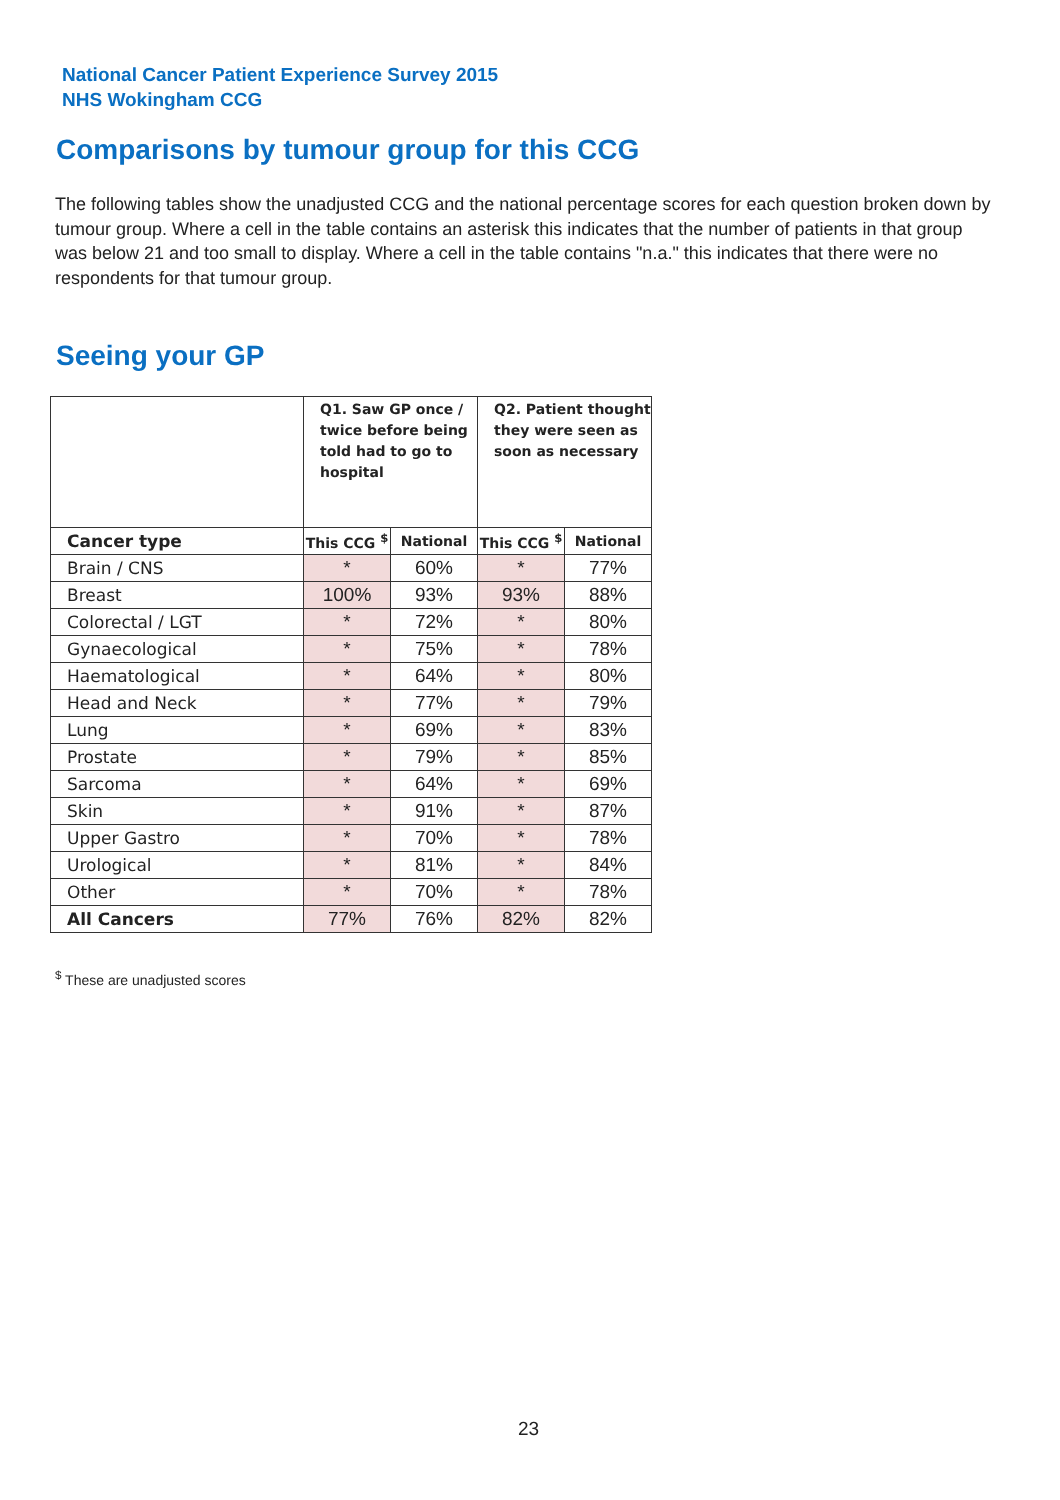National Cancer Patient Experience Survey 2015
NHS Wokingham CCG
Comparisons by tumour group for this CCG
The following tables show the unadjusted CCG and the national percentage scores for each question broken down by tumour group. Where a cell in the table contains an asterisk this indicates that the number of patients in that group was below 21 and too small to display. Where a cell in the table contains "n.a." this indicates that there were no respondents for that tumour group.
Seeing your GP
| | Q1. Saw GP once / twice before being told had to go to hospital | | Q2. Patient thought they were seen as soon as necessary | |
| --- | --- | --- | --- | --- |
| Cancer type | This CCG <sup>$</sup> | National | This CCG <sup>$</sup> | National |
| Brain / CNS | * | 60% | * | 77% |
| Breast | 100% | 93% | 93% | 88% |
| Colorectal / LGT | * | 72% | * | 80% |
| Gynaecological | * | 75% | * | 78% |
| Haematological | * | 64% | * | 80% |
| Head and Neck | * | 77% | * | 79% |
| Lung | * | 69% | * | 83% |
| Prostate | * | 79% | * | 85% |
| Sarcoma | * | 64% | * | 69% |
| Skin | * | 91% | * | 87% |
| Upper Gastro | * | 70% | * | 78% |
| Urological | * | 81% | * | 84% |
| Other | * | 70% | * | 78% |
| All Cancers | 77% | 76% | 82% | 82% |
<sup>$</sup> These are unadjusted scores
23